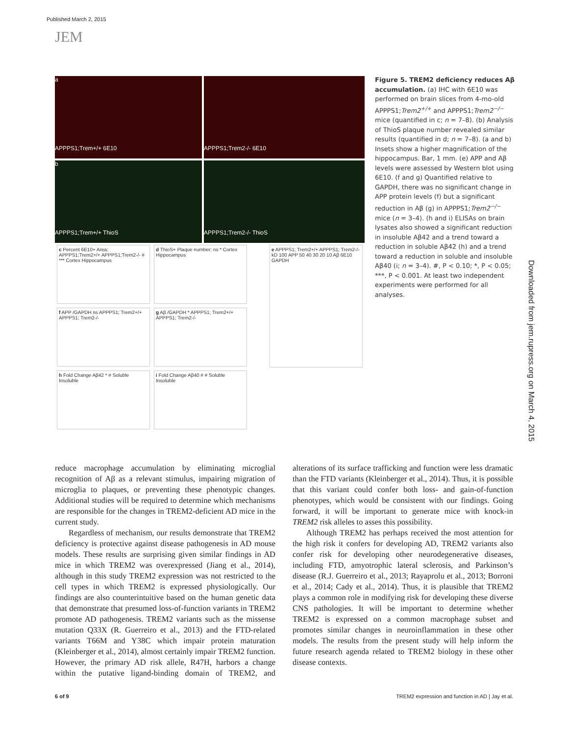Published March 2, 2015
JEM
a
APPPS1;Trem+/+ 6E10
APPPS1;Trem2-/- 6E10
b
APPPS1;Trem+/+ ThioS
APPPS1;Trem2-/- ThioS
c Percent 6E10+ Area; APPPS1;Trem2+/+ APPPS1;Trem2-/- # *** Cortex Hippocampus
d ThioS+ Plaque number; ns * Cortex Hippocampus
e APPPS1; Trem2+/+ APPPS1; Trem2-/- kD 100 APP 50 40 30 20 10 Aβ 6E10 GAPDH
f APP /GAPDH ns APPPS1; Trem2+/+ APPPS1; Trem2-/-
g Aβ /GAPDH * APPPS1; Trem2+/+ APPPS1; Trem2-/-
h Fold Change Aβ42 * # Soluble Insoluble
i Fold Change Aβ40 # # Soluble Insoluble
Figure 5. TREM2 deficiency reduces Aβ accumulation. (a) IHC with 6E10 was performed on brain slices from 4-mo-old APPPS1;Trem2<sup>+/+</sup> and APPPS1;Trem2<sup>−/−</sup> mice (quantified in c; n = 7–8). (b) Analysis of ThioS plaque number revealed similar results (quantified in d; n = 7–8). (a and b) Insets show a higher magnification of the hippocampus. Bar, 1 mm. (e) APP and Aβ levels were assessed by Western blot using 6E10. (f and g) Quantified relative to GAPDH, there was no significant change in APP protein levels (f) but a significant reduction in Aβ (g) in APPPS1;Trem2<sup>−/−</sup> mice (n = 3–4). (h and i) ELISAs on brain lysates also showed a significant reduction in insoluble Aβ42 and a trend toward a reduction in soluble Aβ42 (h) and a trend toward a reduction in soluble and insoluble Aβ40 (i; n = 3–4). #, P < 0.10; *, P < 0.05; ***, P < 0.001. At least two independent experiments were performed for all analyses.
Downloaded from jem.rupress.org on March 4, 2015
reduce macrophage accumulation by eliminating microglial recognition of Aβ as a relevant stimulus, impairing migration of microglia to plaques, or preventing these phenotypic changes. Additional studies will be required to determine which mechanisms are responsible for the changes in TREM2-deficient AD mice in the current study.
Regardless of mechanism, our results demonstrate that TREM2 deficiency is protective against disease pathogenesis in AD mouse models. These results are surprising given similar findings in AD mice in which TREM2 was overexpressed (Jiang et al., 2014), although in this study TREM2 expression was not restricted to the cell types in which TREM2 is expressed physiologically. Our findings are also counterintuitive based on the human genetic data that demonstrate that presumed loss-of-function variants in TREM2 promote AD pathogenesis. TREM2 variants such as the missense mutation Q33X (R. Guerreiro et al., 2013) and the FTD-related variants T66M and Y38C which impair protein maturation (Kleinberger et al., 2014), almost certainly impair TREM2 function. However, the primary AD risk allele, R47H, harbors a change within the putative ligand-binding domain of TREM2, and alterations of its surface trafficking and function were less dramatic than the FTD variants (Kleinberger et al., 2014). Thus, it is possible that this variant could confer both loss- and gain-of-function phenotypes, which would be consistent with our findings. Going forward, it will be important to generate mice with knock-in TREM2 risk alleles to asses this possibility.
Although TREM2 has perhaps received the most attention for the high risk it confers for developing AD, TREM2 variants also confer risk for developing other neurodegenerative diseases, including FTD, amyotrophic lateral sclerosis, and Parkinson’s disease (R.J. Guerreiro et al., 2013; Rayaprolu et al., 2013; Borroni et al., 2014; Cady et al., 2014). Thus, it is plausible that TREM2 plays a common role in modifying risk for developing these diverse CNS pathologies. It will be important to determine whether TREM2 is expressed on a common macrophage subset and promotes similar changes in neuroinflammation in these other models. The results from the present study will help inform the future research agenda related to TREM2 biology in these other disease contexts.
6 of 9 TREM2 expression and function in AD | Jay et al.